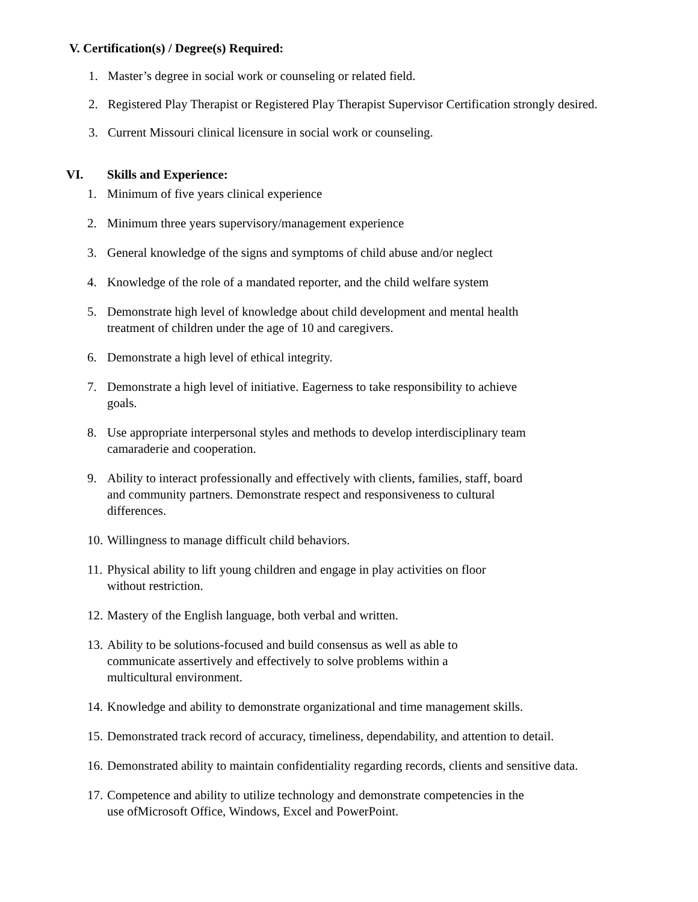V. Certification(s) / Degree(s) Required:
1. Master’s degree in social work or counseling or related field.
2. Registered Play Therapist or Registered Play Therapist Supervisor Certification strongly desired.
3. Current Missouri clinical licensure in social work or counseling.
VI. Skills and Experience:
1. Minimum of five years clinical experience
2. Minimum three years supervisory/management experience
3. General knowledge of the signs and symptoms of child abuse and/or neglect
4. Knowledge of the role of a mandated reporter, and the child welfare system
5. Demonstrate high level of knowledge about child development and mental health
treatment of children under the age of 10 and caregivers.
6. Demonstrate a high level of ethical integrity.
7. Demonstrate a high level of initiative. Eagerness to take responsibility to achieve
goals.
8. Use appropriate interpersonal styles and methods to develop interdisciplinary team
camaraderie and cooperation.
9. Ability to interact professionally and effectively with clients, families, staff, board
and community partners. Demonstrate respect and responsiveness to cultural
differences.
10. Willingness to manage difficult child behaviors.
11. Physical ability to lift young children and engage in play activities on floor
without restriction.
12. Mastery of the English language, both verbal and written.
13. Ability to be solutions-focused and build consensus as well as able to
communicate assertively and effectively to solve problems within a
multicultural environment.
14. Knowledge and ability to demonstrate organizational and time management skills.
15. Demonstrated track record of accuracy, timeliness, dependability, and attention to detail.
16. Demonstrated ability to maintain confidentiality regarding records, clients and sensitive data.
17. Competence and ability to utilize technology and demonstrate competencies in the
use ofMicrosoft Office, Windows, Excel and PowerPoint.